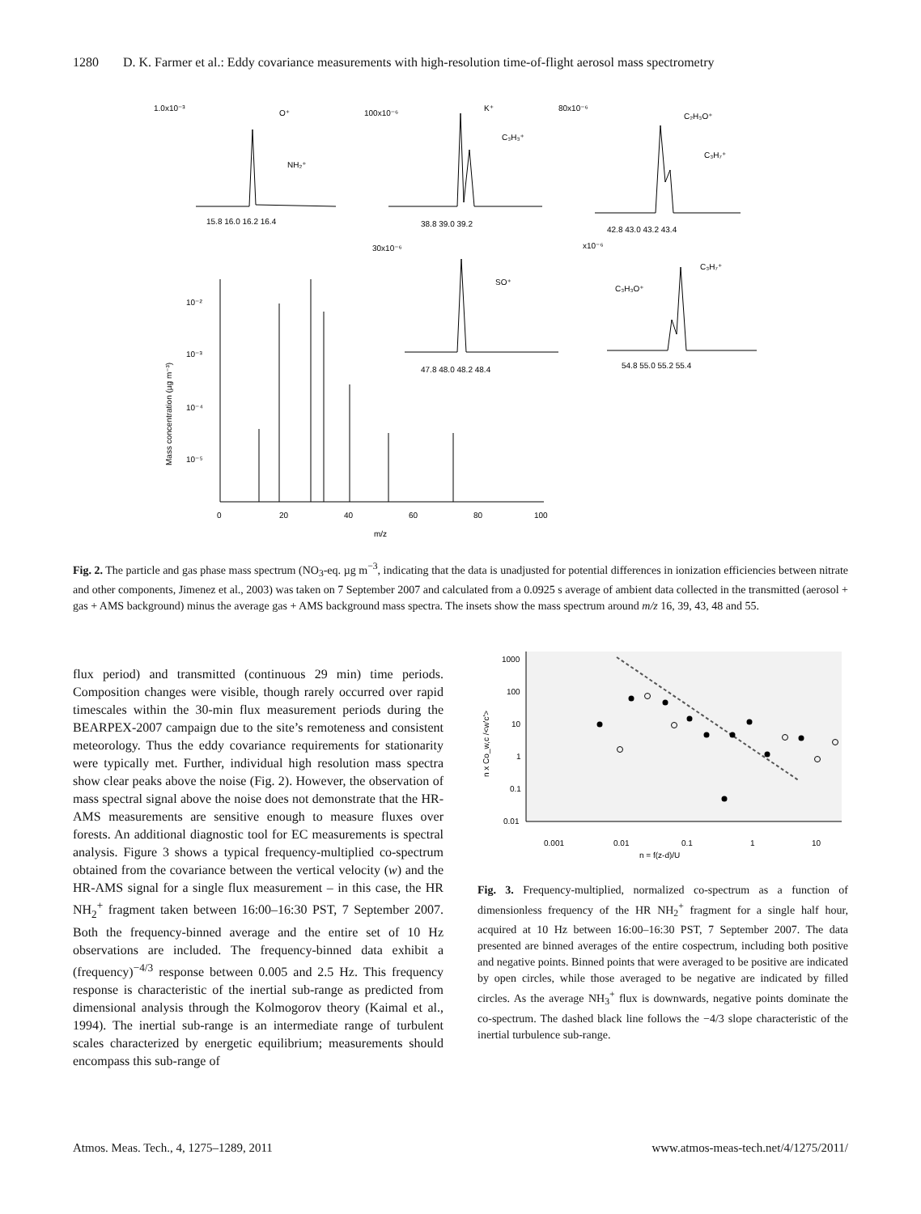1280 D. K. Farmer et al.: Eddy covariance measurements with high-resolution time-of-flight aerosol mass spectrometry
0
20
40
60
80
100
m/z
10⁻²
10⁻³
10⁻⁴
10⁻⁵
Mass concentration (µg m⁻³)
1.0x10⁻³
O⁺
NH₂⁺
15.8 16.0 16.2 16.4
100x10⁻⁶
K⁺
C₃H₃⁺
38.8 39.0 39.2
80x10⁻⁶
C₂H₃O⁺
C₃H₇⁺
42.8 43.0 43.2 43.4
30x10⁻⁶
SO⁺
47.8 48.0 48.2 48.4
x10⁻⁶
C₃H₇⁺
C₃H₃O⁺
54.8 55.0 55.2 55.4
Fig. 2. The particle and gas phase mass spectrum (NO<sub>3</sub>-eq. µg m<sup>−3</sup>, indicating that the data is unadjusted for potential differences in ionization efficiencies between nitrate and other components, Jimenez et al., 2003) was taken on 7 September 2007 and calculated from a 0.0925 s average of ambient data collected in the transmitted (aerosol + gas + AMS background) minus the average gas + AMS background mass spectra. The insets show the mass spectrum around m/z 16, 39, 43, 48 and 55.
flux period) and transmitted (continuous 29 min) time periods. Composition changes were visible, though rarely occurred over rapid timescales within the 30-min flux measurement periods during the BEARPEX-2007 campaign due to the site’s remoteness and consistent meteorology. Thus the eddy covariance requirements for stationarity were typically met. Further, individual high resolution mass spectra show clear peaks above the noise (Fig. 2). However, the observation of mass spectral signal above the noise does not demonstrate that the HR-AMS measurements are sensitive enough to measure fluxes over forests. An additional diagnostic tool for EC measurements is spectral analysis. Figure 3 shows a typical frequency-multiplied co-spectrum obtained from the covariance between the vertical velocity (w) and the HR-AMS signal for a single flux measurement – in this case, the HR NH<sub>2</sub><sup>+</sup> fragment taken between 16:00–16:30 PST, 7 September 2007. Both the frequency-binned average and the entire set of 10 Hz observations are included. The frequency-binned data exhibit a (frequency)<sup>−4/3</sup> response between 0.005 and 2.5 Hz. This frequency response is characteristic of the inertial sub-range as predicted from dimensional analysis through the Kolmogorov theory (Kaimal et al., 1994). The inertial sub-range is an intermediate range of turbulent scales characterized by energetic equilibrium; measurements should encompass this sub-range of
1000
100
10
1
0.1
0.01
0.001
0.01
0.1
1
10
n = f(z-d)/U
n x Co_w,c /<w'c'>
Fig. 3. Frequency-multiplied, normalized co-spectrum as a function of dimensionless frequency of the HR NH<sub>2</sub><sup>+</sup> fragment for a single half hour, acquired at 10 Hz between 16:00–16:30 PST, 7 September 2007. The data presented are binned averages of the entire cospectrum, including both positive and negative points. Binned points that were averaged to be positive are indicated by open circles, while those averaged to be negative are indicated by filled circles. As the average NH<sub>3</sub><sup>+</sup> flux is downwards, negative points dominate the co-spectrum. The dashed black line follows the −4/3 slope characteristic of the inertial turbulence sub-range.
Atmos. Meas. Tech., 4, 1275–1289, 2011 www.atmos-meas-tech.net/4/1275/2011/